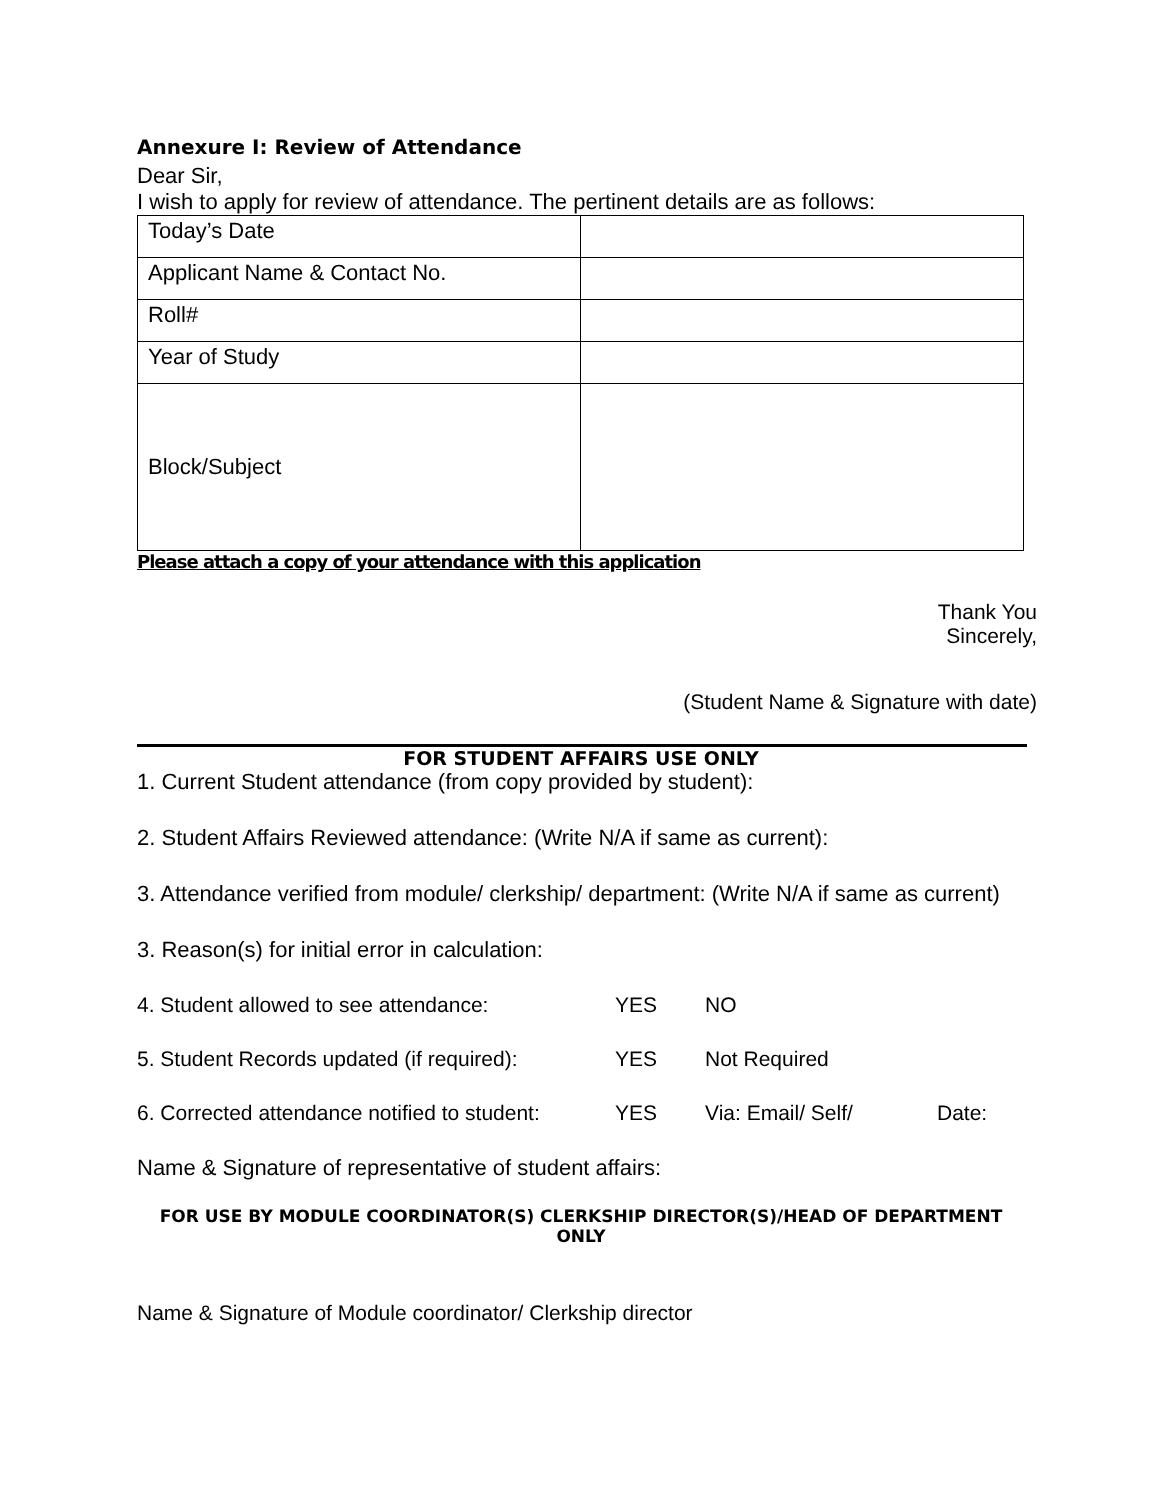Annexure I: Review of Attendance
Dear Sir,
I wish to apply for review of attendance. The pertinent details are as follows:
| Today’s Date | |
| Applicant Name & Contact No. | |
| Roll# | |
| Year of Study | |
| Block/Subject | |
Please attach a copy of your attendance with this application
Thank You
Sincerely,
(Student Name & Signature with date)
FOR STUDENT AFFAIRS USE ONLY
1. Current Student attendance (from copy provided by student):
2. Student Affairs Reviewed attendance: (Write N/A if same as current):
3. Attendance verified from module/ clerkship/ department: (Write N/A if same as current)
3. Reason(s) for initial error in calculation:
4. Student allowed to see attendance: YES NO
5. Student Records updated (if required): YES Not Required
6. Corrected attendance notified to student: YES Via: Email/ Self/ Date:
Name & Signature of representative of student affairs:
FOR USE BY MODULE COORDINATOR(S) CLERKSHIP DIRECTOR(S)/HEAD OF DEPARTMENT ONLY
Name & Signature of Module coordinator/ Clerkship director